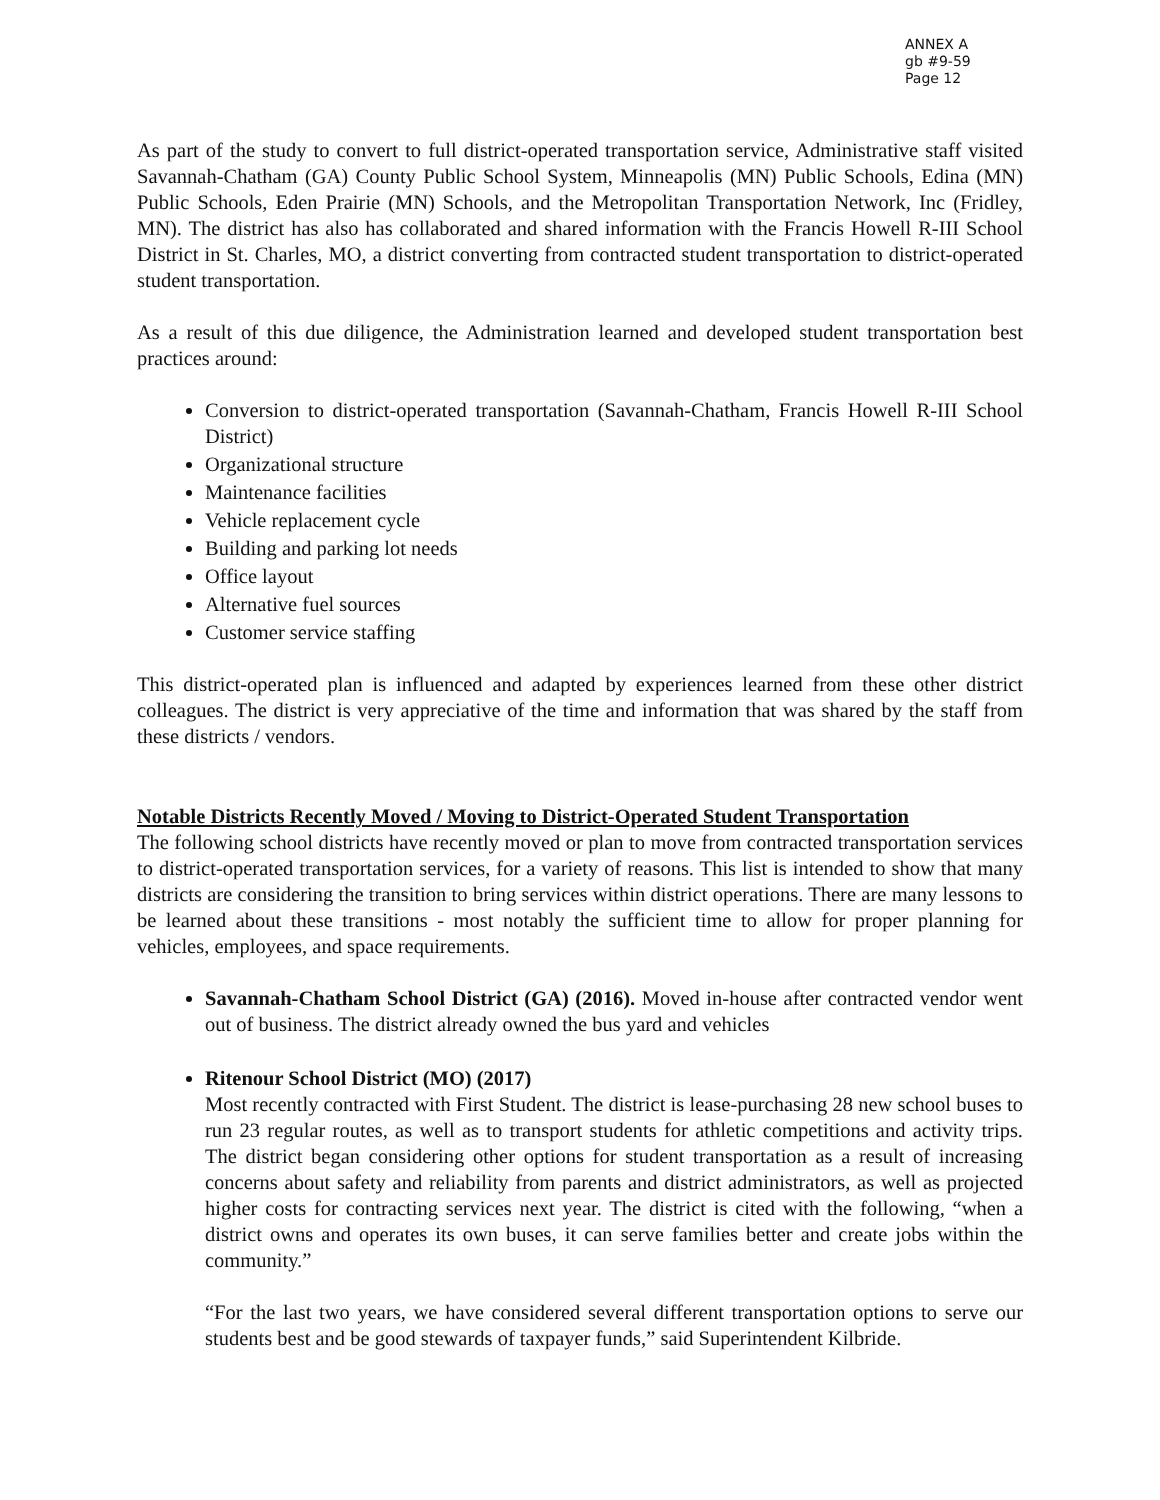ANNEX A
gb #9-59
Page 12
As part of the study to convert to full district-operated transportation service, Administrative staff visited Savannah-Chatham (GA) County Public School System, Minneapolis (MN) Public Schools, Edina (MN) Public Schools, Eden Prairie (MN) Schools, and the Metropolitan Transportation Network, Inc (Fridley, MN). The district has also has collaborated and shared information with the Francis Howell R-III School District in St. Charles, MO, a district converting from contracted student transportation to district-operated student transportation.
As a result of this due diligence, the Administration learned and developed student transportation best practices around:
Conversion to district-operated transportation (Savannah-Chatham, Francis Howell R-III School District)
Organizational structure
Maintenance facilities
Vehicle replacement cycle
Building and parking lot needs
Office layout
Alternative fuel sources
Customer service staffing
This district-operated plan is influenced and adapted by experiences learned from these other district colleagues. The district is very appreciative of the time and information that was shared by the staff from these districts / vendors.
Notable Districts Recently Moved / Moving to District-Operated Student Transportation
The following school districts have recently moved or plan to move from contracted transportation services to district-operated transportation services, for a variety of reasons. This list is intended to show that many districts are considering the transition to bring services within district operations. There are many lessons to be learned about these transitions - most notably the sufficient time to allow for proper planning for vehicles, employees, and space requirements.
Savannah-Chatham School District (GA) (2016). Moved in-house after contracted vendor went out of business. The district already owned the bus yard and vehicles
Ritenour School District (MO) (2017)
Most recently contracted with First Student. The district is lease-purchasing 28 new school buses to run 23 regular routes, as well as to transport students for athletic competitions and activity trips. The district began considering other options for student transportation as a result of increasing concerns about safety and reliability from parents and district administrators, as well as projected higher costs for contracting services next year. The district is cited with the following, “when a district owns and operates its own buses, it can serve families better and create jobs within the community.”
“For the last two years, we have considered several different transportation options to serve our students best and be good stewards of taxpayer funds,” said Superintendent Kilbride.